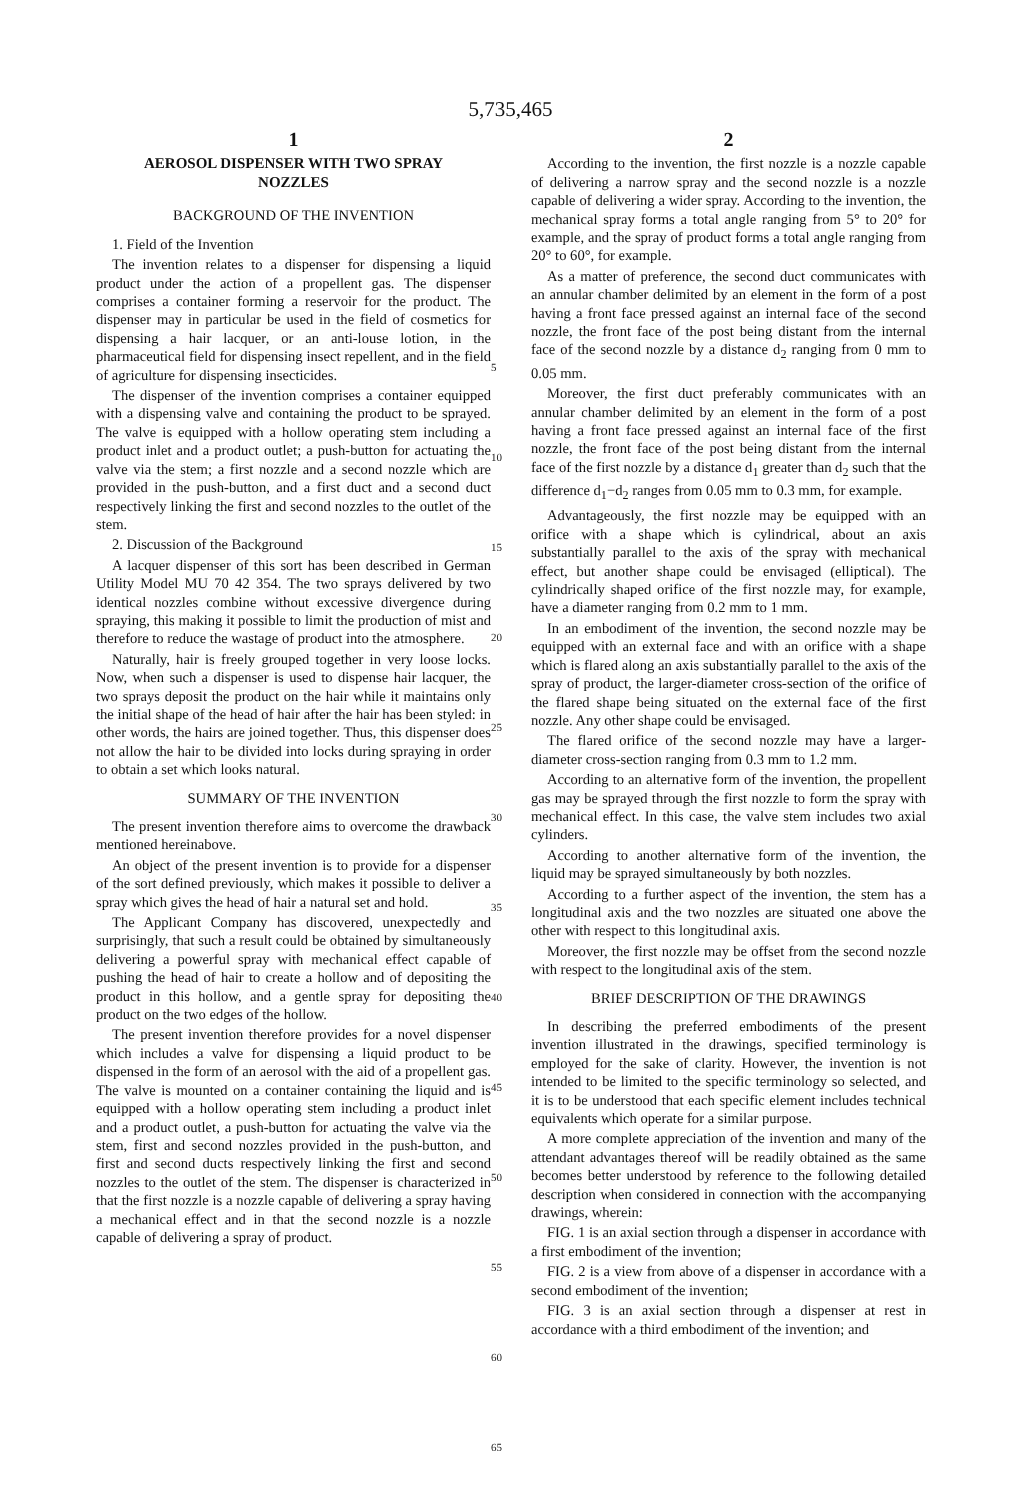5,735,465
1
AEROSOL DISPENSER WITH TWO SPRAY NOZZLES
BACKGROUND OF THE INVENTION
1. Field of the Invention
The invention relates to a dispenser for dispensing a liquid product under the action of a propellent gas. The dispenser comprises a container forming a reservoir for the product. The dispenser may in particular be used in the field of cosmetics for dispensing a hair lacquer, or an anti-louse lotion, in the pharmaceutical field for dispensing insect repellent, and in the field of agriculture for dispensing insecticides.
The dispenser of the invention comprises a container equipped with a dispensing valve and containing the product to be sprayed. The valve is equipped with a hollow operating stem including a product inlet and a product outlet; a push-button for actuating the valve via the stem; a first nozzle and a second nozzle which are provided in the push-button, and a first duct and a second duct respectively linking the first and second nozzles to the outlet of the stem.
2. Discussion of the Background
A lacquer dispenser of this sort has been described in German Utility Model MU 70 42 354. The two sprays delivered by two identical nozzles combine without excessive divergence during spraying, this making it possible to limit the production of mist and therefore to reduce the wastage of product into the atmosphere.
Naturally, hair is freely grouped together in very loose locks. Now, when such a dispenser is used to dispense hair lacquer, the two sprays deposit the product on the hair while it maintains only the initial shape of the head of hair after the hair has been styled: in other words, the hairs are joined together. Thus, this dispenser does not allow the hair to be divided into locks during spraying in order to obtain a set which looks natural.
SUMMARY OF THE INVENTION
The present invention therefore aims to overcome the drawback mentioned hereinabove.
An object of the present invention is to provide for a dispenser of the sort defined previously, which makes it possible to deliver a spray which gives the head of hair a natural set and hold.
The Applicant Company has discovered, unexpectedly and surprisingly, that such a result could be obtained by simultaneously delivering a powerful spray with mechanical effect capable of pushing the head of hair to create a hollow and of depositing the product in this hollow, and a gentle spray for depositing the product on the two edges of the hollow.
The present invention therefore provides for a novel dispenser which includes a valve for dispensing a liquid product to be dispensed in the form of an aerosol with the aid of a propellent gas. The valve is mounted on a container containing the liquid and is equipped with a hollow operating stem including a product inlet and a product outlet, a push-button for actuating the valve via the stem, first and second nozzles provided in the push-button, and first and second ducts respectively linking the first and second nozzles to the outlet of the stem. The dispenser is characterized in that the first nozzle is a nozzle capable of delivering a spray having a mechanical effect and in that the second nozzle is a nozzle capable of delivering a spray of product.
5
10
15
20
25
30
35
40
45
50
55
60
65
2
According to the invention, the first nozzle is a nozzle capable of delivering a narrow spray and the second nozzle is a nozzle capable of delivering a wider spray. According to the invention, the mechanical spray forms a total angle ranging from 5° to 20° for example, and the spray of product forms a total angle ranging from 20° to 60°, for example.
As a matter of preference, the second duct communicates with an annular chamber delimited by an element in the form of a post having a front face pressed against an internal face of the second nozzle, the front face of the post being distant from the internal face of the second nozzle by a distance d<sub>2</sub> ranging from 0 mm to 0.05 mm.
Moreover, the first duct preferably communicates with an annular chamber delimited by an element in the form of a post having a front face pressed against an internal face of the first nozzle, the front face of the post being distant from the internal face of the first nozzle by a distance d<sub>1</sub> greater than d<sub>2</sub> such that the difference d<sub>1</sub>−d<sub>2</sub> ranges from 0.05 mm to 0.3 mm, for example.
Advantageously, the first nozzle may be equipped with an orifice with a shape which is cylindrical, about an axis substantially parallel to the axis of the spray with mechanical effect, but another shape could be envisaged (elliptical). The cylindrically shaped orifice of the first nozzle may, for example, have a diameter ranging from 0.2 mm to 1 mm.
In an embodiment of the invention, the second nozzle may be equipped with an external face and with an orifice with a shape which is flared along an axis substantially parallel to the axis of the spray of product, the larger-diameter cross-section of the orifice of the flared shape being situated on the external face of the first nozzle. Any other shape could be envisaged.
The flared orifice of the second nozzle may have a larger-diameter cross-section ranging from 0.3 mm to 1.2 mm.
According to an alternative form of the invention, the propellent gas may be sprayed through the first nozzle to form the spray with mechanical effect. In this case, the valve stem includes two axial cylinders.
According to another alternative form of the invention, the liquid may be sprayed simultaneously by both nozzles.
According to a further aspect of the invention, the stem has a longitudinal axis and the two nozzles are situated one above the other with respect to this longitudinal axis.
Moreover, the first nozzle may be offset from the second nozzle with respect to the longitudinal axis of the stem.
BRIEF DESCRIPTION OF THE DRAWINGS
In describing the preferred embodiments of the present invention illustrated in the drawings, specified terminology is employed for the sake of clarity. However, the invention is not intended to be limited to the specific terminology so selected, and it is to be understood that each specific element includes technical equivalents which operate for a similar purpose.
A more complete appreciation of the invention and many of the attendant advantages thereof will be readily obtained as the same becomes better understood by reference to the following detailed description when considered in connection with the accompanying drawings, wherein:
FIG. 1 is an axial section through a dispenser in accordance with a first embodiment of the invention;
FIG. 2 is a view from above of a dispenser in accordance with a second embodiment of the invention;
FIG. 3 is an axial section through a dispenser at rest in accordance with a third embodiment of the invention; and